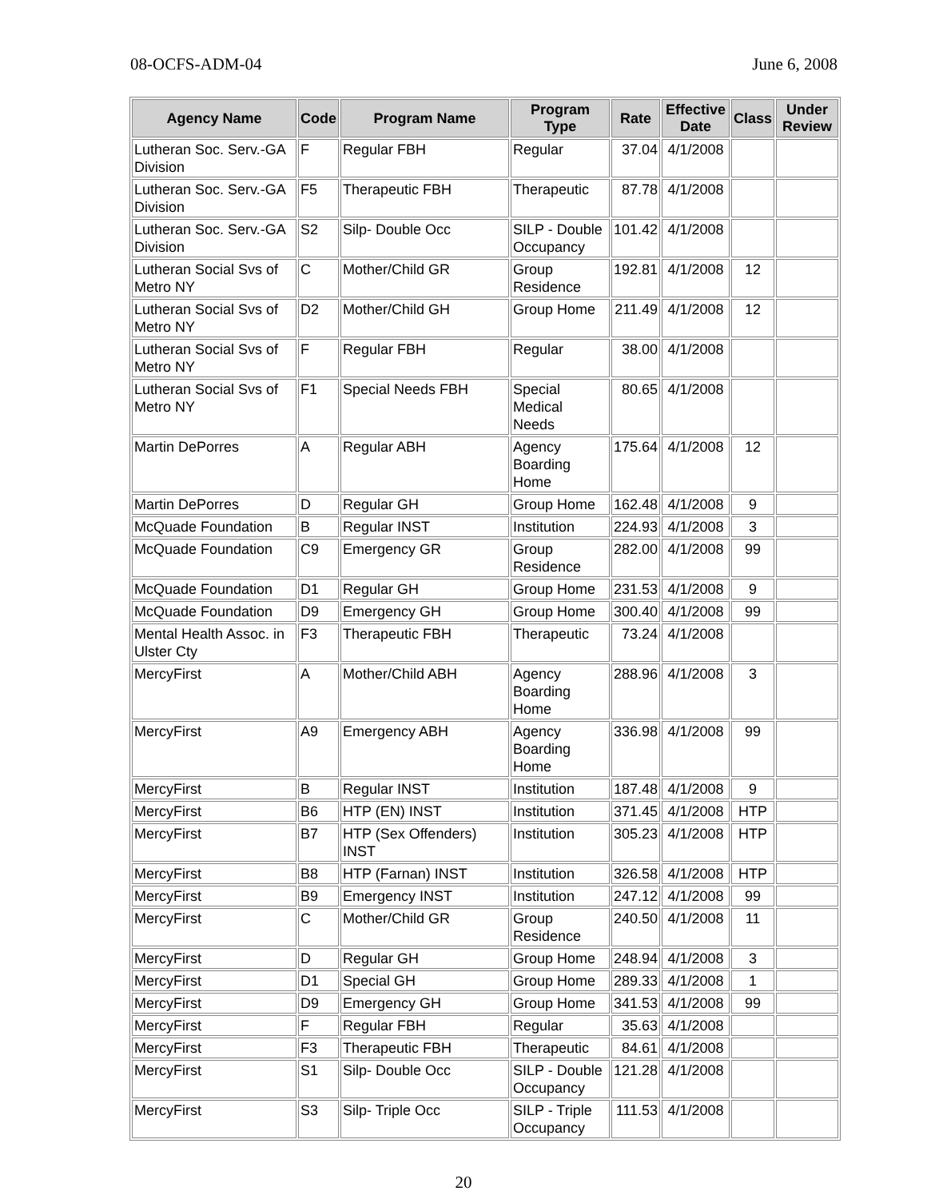08-OCFS-ADM-04 June 6, 2008
| Agency Name | Code | Program Name | Program Type | Rate | Effective Date | Class | Under Review |
| --- | --- | --- | --- | --- | --- | --- | --- |
| Lutheran Soc. Serv.-GA Division | F | Regular FBH | Regular | 37.04 | 4/1/2008 | | |
| Lutheran Soc. Serv.-GA Division | F5 | Therapeutic FBH | Therapeutic | 87.78 | 4/1/2008 | | |
| Lutheran Soc. Serv.-GA Division | S2 | Silp- Double Occ | SILP - Double Occupancy | 101.42 | 4/1/2008 | | |
| Lutheran Social Svs of Metro NY | C | Mother/Child GR | Group Residence | 192.81 | 4/1/2008 | 12 | |
| Lutheran Social Svs of Metro NY | D2 | Mother/Child GH | Group Home | 211.49 | 4/1/2008 | 12 | |
| Lutheran Social Svs of Metro NY | F | Regular FBH | Regular | 38.00 | 4/1/2008 | | |
| Lutheran Social Svs of Metro NY | F1 | Special Needs FBH | Special Medical Needs | 80.65 | 4/1/2008 | | |
| Martin DePorres | A | Regular ABH | Agency Boarding Home | 175.64 | 4/1/2008 | 12 | |
| Martin DePorres | D | Regular GH | Group Home | 162.48 | 4/1/2008 | 9 | |
| McQuade Foundation | B | Regular INST | Institution | 224.93 | 4/1/2008 | 3 | |
| McQuade Foundation | C9 | Emergency GR | Group Residence | 282.00 | 4/1/2008 | 99 | |
| McQuade Foundation | D1 | Regular GH | Group Home | 231.53 | 4/1/2008 | 9 | |
| McQuade Foundation | D9 | Emergency GH | Group Home | 300.40 | 4/1/2008 | 99 | |
| Mental Health Assoc. in Ulster Cty | F3 | Therapeutic FBH | Therapeutic | 73.24 | 4/1/2008 | | |
| MercyFirst | A | Mother/Child ABH | Agency Boarding Home | 288.96 | 4/1/2008 | 3 | |
| MercyFirst | A9 | Emergency ABH | Agency Boarding Home | 336.98 | 4/1/2008 | 99 | |
| MercyFirst | B | Regular INST | Institution | 187.48 | 4/1/2008 | 9 | |
| MercyFirst | B6 | HTP (EN) INST | Institution | 371.45 | 4/1/2008 | HTP | |
| MercyFirst | B7 | HTP (Sex Offenders) INST | Institution | 305.23 | 4/1/2008 | HTP | |
| MercyFirst | B8 | HTP (Farnan) INST | Institution | 326.58 | 4/1/2008 | HTP | |
| MercyFirst | B9 | Emergency INST | Institution | 247.12 | 4/1/2008 | 99 | |
| MercyFirst | C | Mother/Child GR | Group Residence | 240.50 | 4/1/2008 | 11 | |
| MercyFirst | D | Regular GH | Group Home | 248.94 | 4/1/2008 | 3 | |
| MercyFirst | D1 | Special GH | Group Home | 289.33 | 4/1/2008 | 1 | |
| MercyFirst | D9 | Emergency GH | Group Home | 341.53 | 4/1/2008 | 99 | |
| MercyFirst | F | Regular FBH | Regular | 35.63 | 4/1/2008 | | |
| MercyFirst | F3 | Therapeutic FBH | Therapeutic | 84.61 | 4/1/2008 | | |
| MercyFirst | S1 | Silp- Double Occ | SILP - Double Occupancy | 121.28 | 4/1/2008 | | |
| MercyFirst | S3 | Silp- Triple Occ | SILP - Triple Occupancy | 111.53 | 4/1/2008 | | |
20